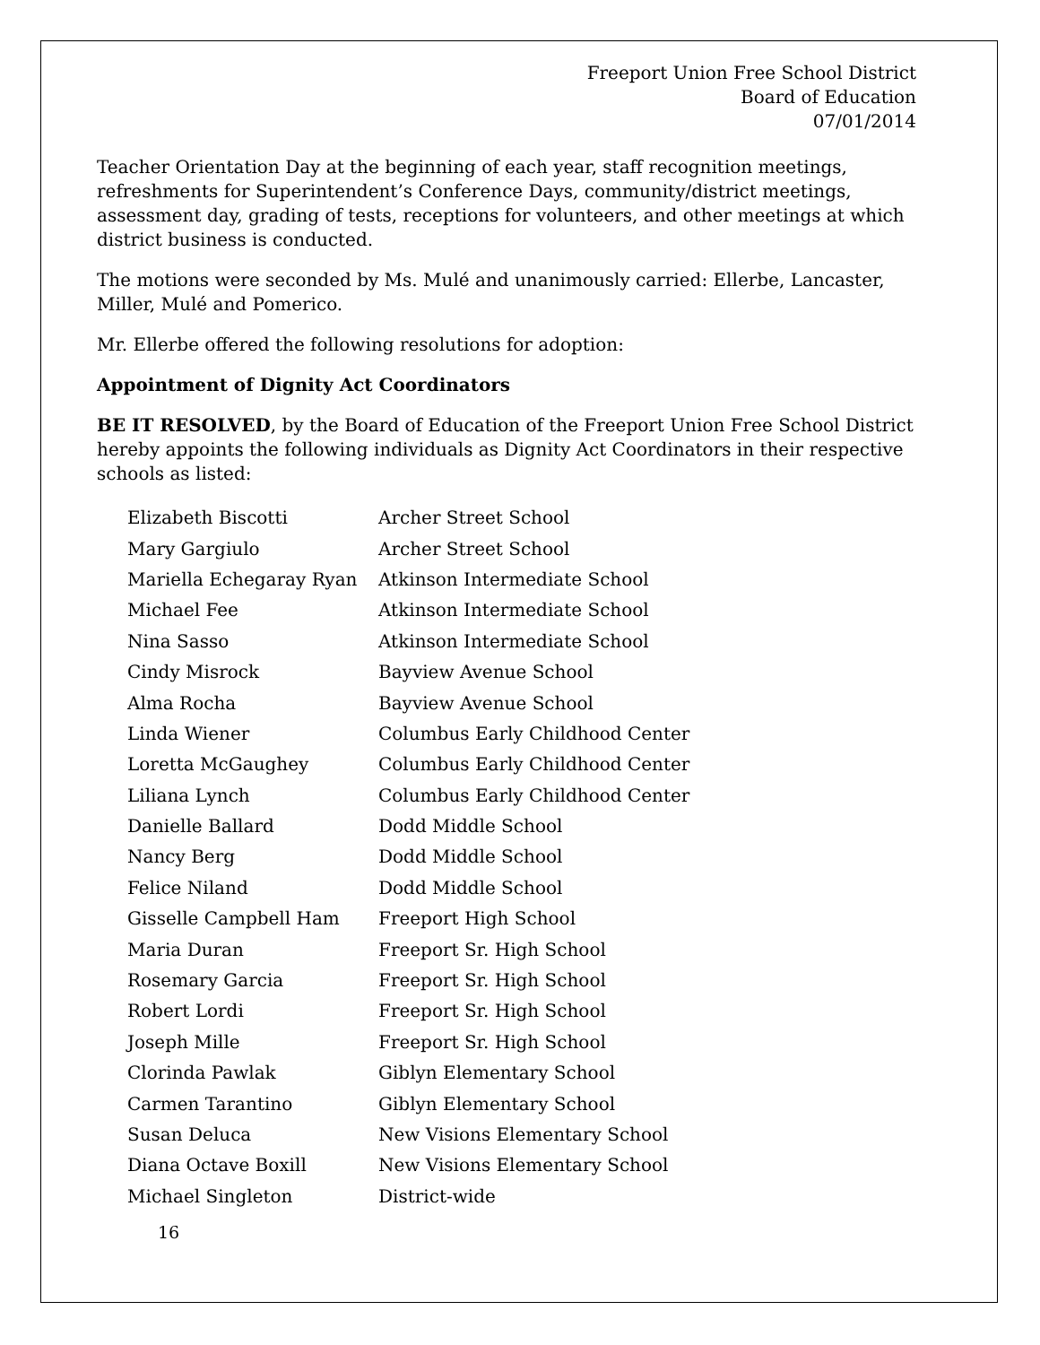Freeport Union Free School District
Board of Education
07/01/2014
Teacher Orientation Day at the beginning of each year, staff recognition meetings, refreshments for Superintendent’s Conference Days, community/district meetings, assessment day, grading of tests, receptions for volunteers, and other meetings at which district business is conducted.
The motions were seconded by Ms. Mulé and unanimously carried: Ellerbe, Lancaster, Miller, Mulé and Pomerico.
Mr. Ellerbe offered the following resolutions for adoption:
Appointment of Dignity Act Coordinators
BE IT RESOLVED, by the Board of Education of the Freeport Union Free School District hereby appoints the following individuals as Dignity Act Coordinators in their respective schools as listed:
| Elizabeth Biscotti | Archer Street School |
| Mary Gargiulo | Archer Street School |
| Mariella Echegaray Ryan | Atkinson Intermediate School |
| Michael Fee | Atkinson Intermediate School |
| Nina Sasso | Atkinson Intermediate School |
| Cindy Misrock | Bayview Avenue School |
| Alma Rocha | Bayview Avenue School |
| Linda Wiener | Columbus Early Childhood Center |
| Loretta McGaughey | Columbus Early Childhood Center |
| Liliana Lynch | Columbus Early Childhood Center |
| Danielle Ballard | Dodd Middle School |
| Nancy Berg | Dodd Middle School |
| Felice Niland | Dodd Middle School |
| Gisselle Campbell Ham | Freeport High School |
| Maria Duran | Freeport Sr. High School |
| Rosemary Garcia | Freeport Sr. High School |
| Robert Lordi | Freeport Sr. High School |
| Joseph Mille | Freeport Sr. High School |
| Clorinda Pawlak | Giblyn Elementary School |
| Carmen Tarantino | Giblyn Elementary School |
| Susan Deluca | New Visions Elementary School |
| Diana Octave Boxill | New Visions Elementary School |
| Michael Singleton | District-wide |
16